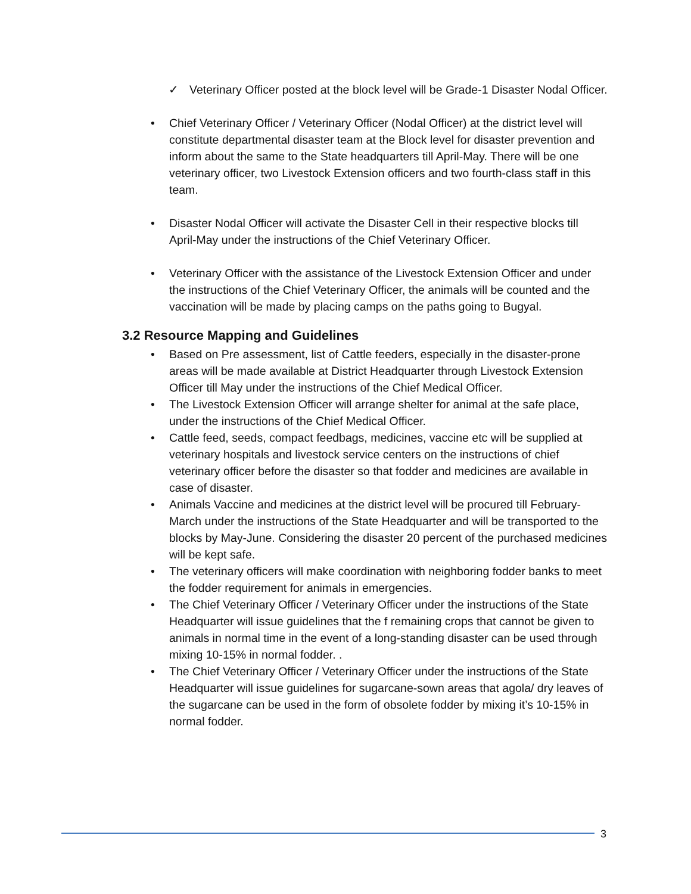✓ Veterinary Officer posted at the block level will be Grade-1 Disaster Nodal Officer.
• Chief Veterinary Officer / Veterinary Officer (Nodal Officer) at the district level will constitute departmental disaster team at the Block level for disaster prevention and inform about the same to the State headquarters till April-May. There will be one veterinary officer, two Livestock Extension officers and two fourth-class staff in this team.
• Disaster Nodal Officer will activate the Disaster Cell in their respective blocks till April-May under the instructions of the Chief Veterinary Officer.
• Veterinary Officer with the assistance of the Livestock Extension Officer and under the instructions of the Chief Veterinary Officer, the animals will be counted and the vaccination will be made by placing camps on the paths going to Bugyal.
3.2 Resource Mapping and Guidelines
• Based on Pre assessment, list of Cattle feeders, especially in the disaster-prone areas will be made available at District Headquarter through Livestock Extension Officer till May under the instructions of the Chief Medical Officer.
• The Livestock Extension Officer will arrange shelter for animal at the safe place, under the instructions of the Chief Medical Officer.
• Cattle feed, seeds, compact feedbags, medicines, vaccine etc will be supplied at veterinary hospitals and livestock service centers on the instructions of chief veterinary officer before the disaster so that fodder and medicines are available in case of disaster.
• Animals Vaccine and medicines at the district level will be procured till February-March under the instructions of the State Headquarter and will be transported to the blocks by May-June. Considering the disaster 20 percent of the purchased medicines will be kept safe.
• The veterinary officers will make coordination with neighboring fodder banks to meet the fodder requirement for animals in emergencies.
• The Chief Veterinary Officer / Veterinary Officer under the instructions of the State Headquarter will issue guidelines that the f remaining crops that cannot be given to animals in normal time in the event of a long-standing disaster can be used through mixing 10-15% in normal fodder. .
• The Chief Veterinary Officer / Veterinary Officer under the instructions of the State Headquarter will issue guidelines for sugarcane-sown areas that agola/ dry leaves of the sugarcane can be used in the form of obsolete fodder by mixing it’s 10-15% in normal fodder.
3